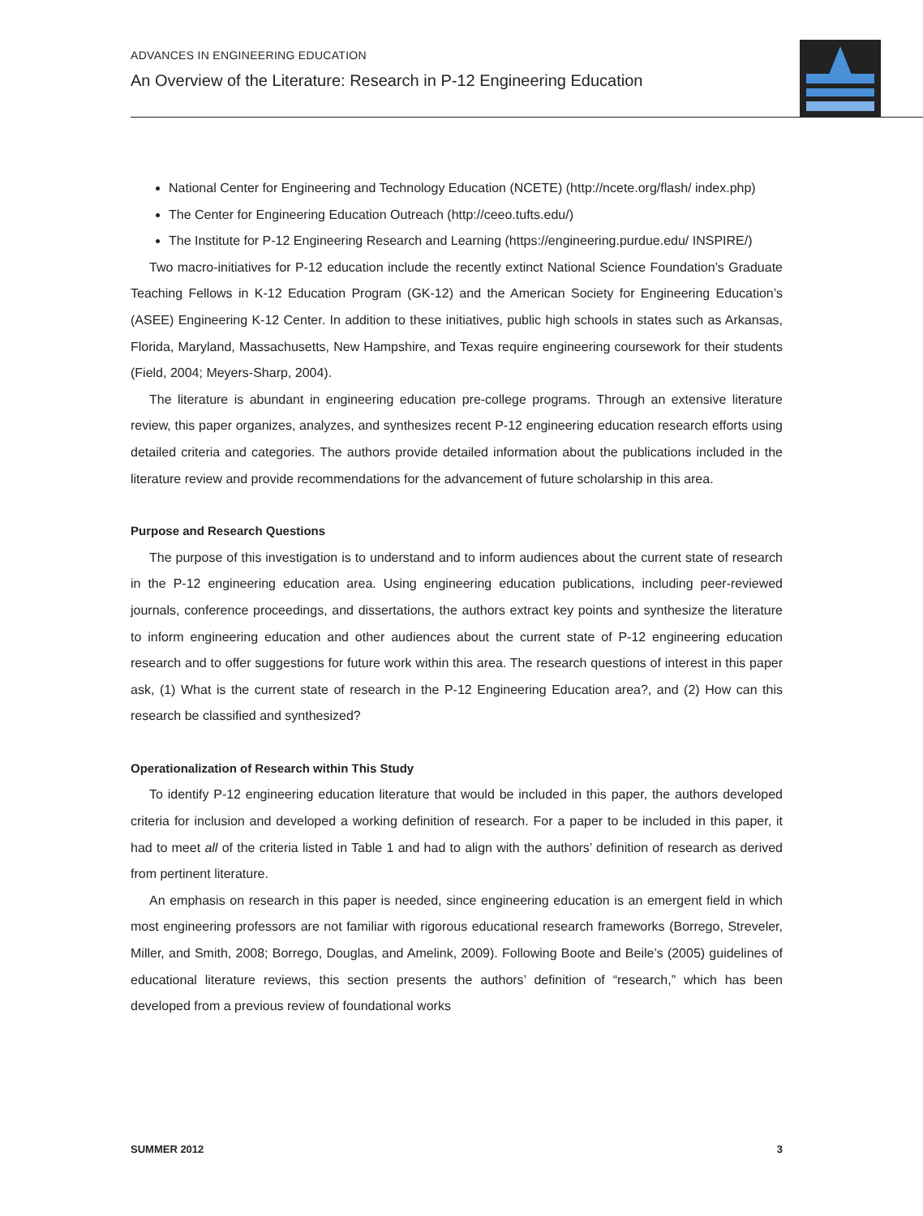ADVANCES IN ENGINEERING EDUCATION
An Overview of the Literature: Research in P-12 Engineering Education
National Center for Engineering and Technology Education (NCETE) (http://ncete.org/flash/ index.php)
The Center for Engineering Education Outreach (http://ceeo.tufts.edu/)
The Institute for P-12 Engineering Research and Learning (https://engineering.purdue.edu/ INSPIRE/)
Two macro-initiatives for P-12 education include the recently extinct National Science Foundation’s Graduate Teaching Fellows in K-12 Education Program (GK-12) and the American Society for Engineering Education’s (ASEE) Engineering K-12 Center. In addition to these initiatives, public high schools in states such as Arkansas, Florida, Maryland, Massachusetts, New Hampshire, and Texas require engineering coursework for their students (Field, 2004; Meyers-Sharp, 2004).
The literature is abundant in engineering education pre-college programs. Through an extensive literature review, this paper organizes, analyzes, and synthesizes recent P-12 engineering education research efforts using detailed criteria and categories. The authors provide detailed information about the publications included in the literature review and provide recommendations for the advancement of future scholarship in this area.
Purpose and Research Questions
The purpose of this investigation is to understand and to inform audiences about the current state of research in the P-12 engineering education area. Using engineering education publications, including peer-reviewed journals, conference proceedings, and dissertations, the authors extract key points and synthesize the literature to inform engineering education and other audiences about the current state of P-12 engineering education research and to offer suggestions for future work within this area. The research questions of interest in this paper ask, (1) What is the current state of research in the P-12 Engineering Education area?, and (2) How can this research be classified and synthesized?
Operationalization of Research within This Study
To identify P-12 engineering education literature that would be included in this paper, the authors developed criteria for inclusion and developed a working definition of research. For a paper to be included in this paper, it had to meet all of the criteria listed in Table 1 and had to align with the authors’ definition of research as derived from pertinent literature.
An emphasis on research in this paper is needed, since engineering education is an emergent field in which most engineering professors are not familiar with rigorous educational research frameworks (Borrego, Streveler, Miller, and Smith, 2008; Borrego, Douglas, and Amelink, 2009). Following Boote and Beile’s (2005) guidelines of educational literature reviews, this section presents the authors’ definition of “research,” which has been developed from a previous review of foundational works
SUMMER 2012 3